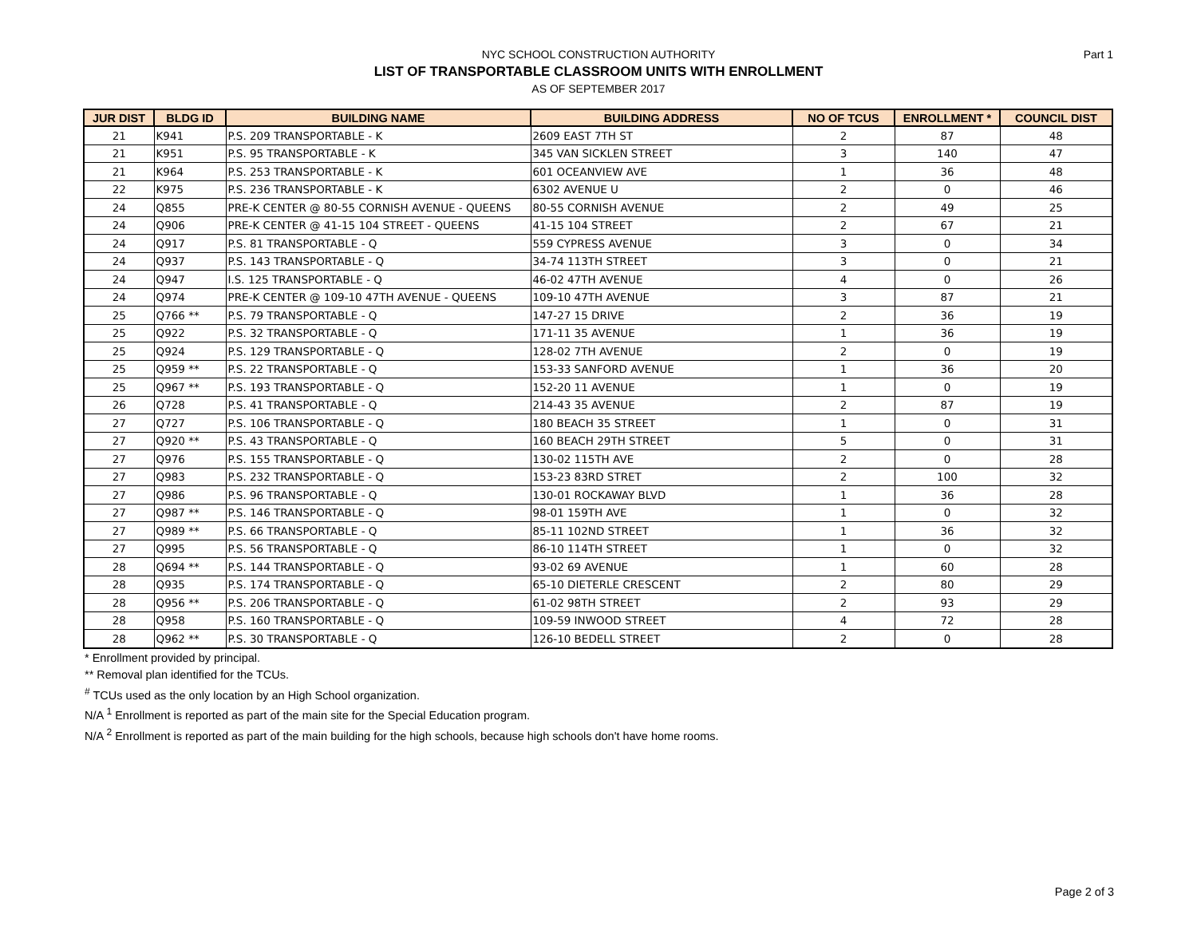Part 1
NYC SCHOOL CONSTRUCTION AUTHORITY
LIST OF TRANSPORTABLE CLASSROOM UNITS WITH ENROLLMENT
AS OF SEPTEMBER 2017
| JUR DIST | BLDG ID | BUILDING NAME | BUILDING ADDRESS | NO OF TCUS | ENROLLMENT * | COUNCIL DIST |
| --- | --- | --- | --- | --- | --- | --- |
| 21 | K941 | P.S. 209 TRANSPORTABLE - K | 2609 EAST 7TH ST | 2 | 87 | 48 |
| 21 | K951 | P.S. 95 TRANSPORTABLE - K | 345 VAN SICKLEN STREET | 3 | 140 | 47 |
| 21 | K964 | P.S. 253 TRANSPORTABLE - K | 601 OCEANVIEW AVE | 1 | 36 | 48 |
| 22 | K975 | P.S. 236 TRANSPORTABLE - K | 6302 AVENUE U | 2 | 0 | 46 |
| 24 | Q855 | PRE-K CENTER @ 80-55 CORNISH AVENUE - QUEENS | 80-55 CORNISH AVENUE | 2 | 49 | 25 |
| 24 | Q906 | PRE-K CENTER @ 41-15 104 STREET - QUEENS | 41-15 104 STREET | 2 | 67 | 21 |
| 24 | Q917 | P.S. 81 TRANSPORTABLE - Q | 559 CYPRESS AVENUE | 3 | 0 | 34 |
| 24 | Q937 | P.S. 143 TRANSPORTABLE - Q | 34-74 113TH STREET | 3 | 0 | 21 |
| 24 | Q947 | I.S. 125 TRANSPORTABLE - Q | 46-02 47TH AVENUE | 4 | 0 | 26 |
| 24 | Q974 | PRE-K CENTER @ 109-10 47TH AVENUE - QUEENS | 109-10 47TH AVENUE | 3 | 87 | 21 |
| 25 | Q766 ** | P.S. 79 TRANSPORTABLE - Q | 147-27 15 DRIVE | 2 | 36 | 19 |
| 25 | Q922 | P.S. 32 TRANSPORTABLE - Q | 171-11 35 AVENUE | 1 | 36 | 19 |
| 25 | Q924 | P.S. 129 TRANSPORTABLE - Q | 128-02 7TH AVENUE | 2 | 0 | 19 |
| 25 | Q959 ** | P.S. 22 TRANSPORTABLE - Q | 153-33 SANFORD AVENUE | 1 | 36 | 20 |
| 25 | Q967 ** | P.S. 193 TRANSPORTABLE - Q | 152-20 11 AVENUE | 1 | 0 | 19 |
| 26 | Q728 | P.S. 41 TRANSPORTABLE - Q | 214-43 35 AVENUE | 2 | 87 | 19 |
| 27 | Q727 | P.S. 106 TRANSPORTABLE - Q | 180 BEACH 35 STREET | 1 | 0 | 31 |
| 27 | Q920 ** | P.S. 43 TRANSPORTABLE - Q | 160 BEACH 29TH STREET | 5 | 0 | 31 |
| 27 | Q976 | P.S. 155 TRANSPORTABLE - Q | 130-02 115TH AVE | 2 | 0 | 28 |
| 27 | Q983 | P.S. 232 TRANSPORTABLE - Q | 153-23 83RD STRET | 2 | 100 | 32 |
| 27 | Q986 | P.S. 96 TRANSPORTABLE - Q | 130-01 ROCKAWAY BLVD | 1 | 36 | 28 |
| 27 | Q987 ** | P.S. 146 TRANSPORTABLE - Q | 98-01 159TH AVE | 1 | 0 | 32 |
| 27 | Q989 ** | P.S. 66 TRANSPORTABLE - Q | 85-11 102ND STREET | 1 | 36 | 32 |
| 27 | Q995 | P.S. 56 TRANSPORTABLE - Q | 86-10 114TH STREET | 1 | 0 | 32 |
| 28 | Q694 ** | P.S. 144 TRANSPORTABLE - Q | 93-02 69 AVENUE | 1 | 60 | 28 |
| 28 | Q935 | P.S. 174 TRANSPORTABLE - Q | 65-10 DIETERLE CRESCENT | 2 | 80 | 29 |
| 28 | Q956 ** | P.S. 206 TRANSPORTABLE - Q | 61-02 98TH STREET | 2 | 93 | 29 |
| 28 | Q958 | P.S. 160 TRANSPORTABLE - Q | 109-59 INWOOD STREET | 4 | 72 | 28 |
| 28 | Q962 ** | P.S. 30 TRANSPORTABLE - Q | 126-10 BEDELL STREET | 2 | 0 | 28 |
* Enrollment provided by principal.
** Removal plan identified for the TCUs.
<sup>#</sup> TCUs used as the only location by an High School organization.
N/A <sup>1</sup> Enrollment is reported as part of the main site for the Special Education program.
N/A <sup>2</sup> Enrollment is reported as part of the main building for the high schools, because high schools don't have home rooms.
Page 2 of 3